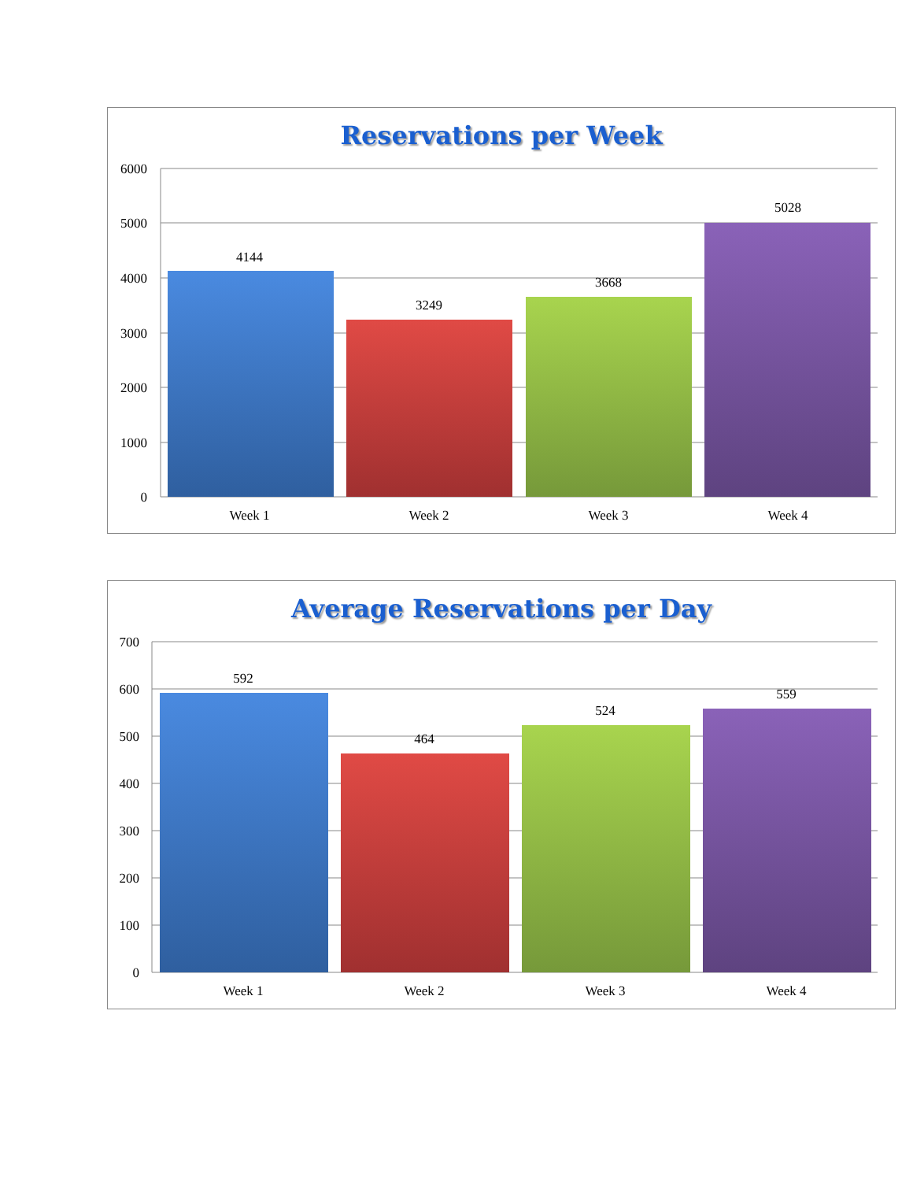Reservations per Week
6000
5000
4000
3000
2000
1000
0
4144
3249
3668
5028
Week 1
Week 2
Week 3
Week 4
Average Reservations per Day
700
600
500
400
300
200
100
0
592
464
524
559
Week 1
Week 2
Week 3
Week 4